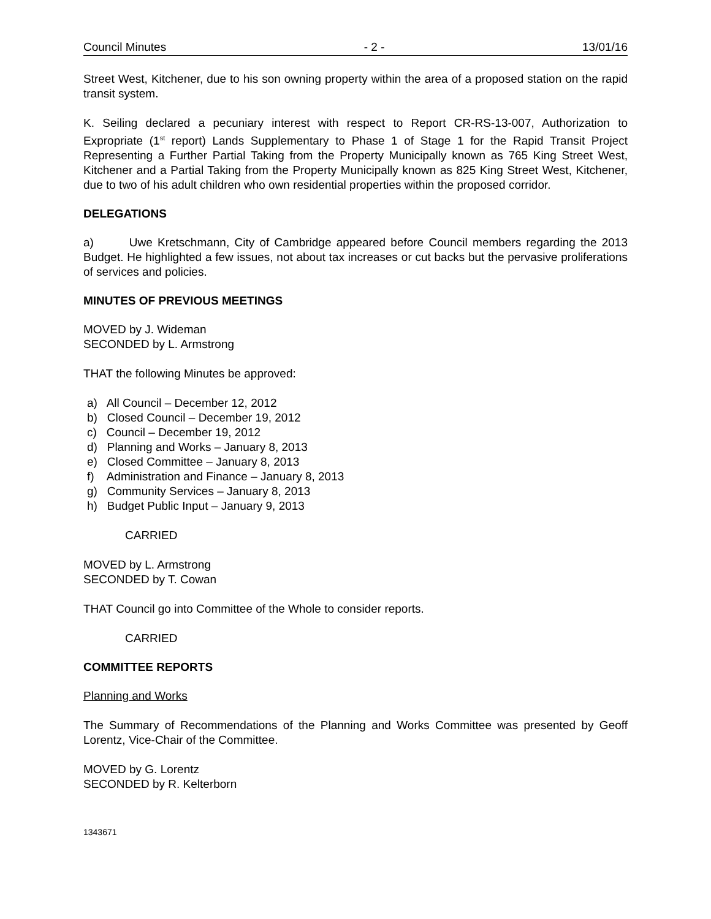Council Minutes - 2 - 13/01/16
Street West, Kitchener, due to his son owning property within the area of a proposed station on the rapid transit system.
K. Seiling declared a pecuniary interest with respect to Report CR-RS-13-007, Authorization to Expropriate (1<sup>st</sup> report) Lands Supplementary to Phase 1 of Stage 1 for the Rapid Transit Project Representing a Further Partial Taking from the Property Municipally known as 765 King Street West, Kitchener and a Partial Taking from the Property Municipally known as 825 King Street West, Kitchener, due to two of his adult children who own residential properties within the proposed corridor.
DELEGATIONS
a) Uwe Kretschmann, City of Cambridge appeared before Council members regarding the 2013 Budget. He highlighted a few issues, not about tax increases or cut backs but the pervasive proliferations of services and policies.
MINUTES OF PREVIOUS MEETINGS
MOVED by J. Wideman
SECONDED by L. Armstrong
THAT the following Minutes be approved:
a) All Council – December 12, 2012
b) Closed Council – December 19, 2012
c) Council – December 19, 2012
d) Planning and Works – January 8, 2013
e) Closed Committee – January 8, 2013
f) Administration and Finance – January 8, 2013
g) Community Services – January 8, 2013
h) Budget Public Input – January 9, 2013
CARRIED
MOVED by L. Armstrong
SECONDED by T. Cowan
THAT Council go into Committee of the Whole to consider reports.
CARRIED
COMMITTEE REPORTS
Planning and Works
The Summary of Recommendations of the Planning and Works Committee was presented by Geoff Lorentz, Vice-Chair of the Committee.
MOVED by G. Lorentz
SECONDED by R. Kelterborn
1343671